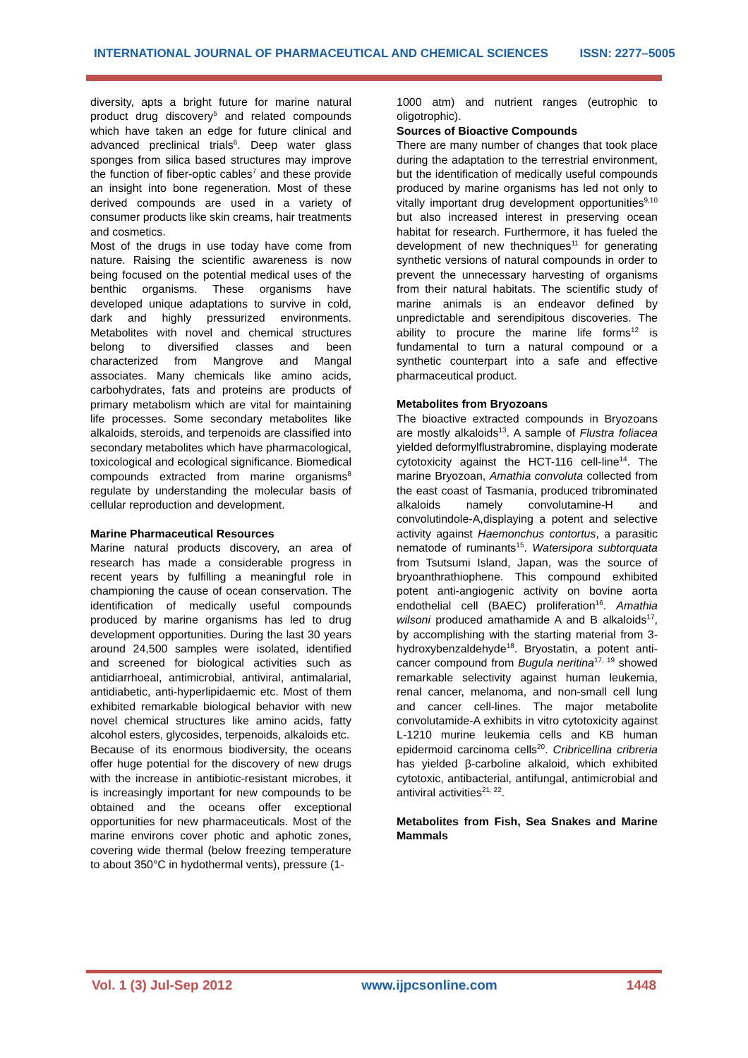INTERNATIONAL JOURNAL OF PHARMACEUTICAL AND CHEMICAL SCIENCES ISSN: 2277–5005
diversity, apts a bright future for marine natural product drug discovery<sup>5</sup> and related compounds which have taken an edge for future clinical and advanced preclinical trials<sup>6</sup>. Deep water glass sponges from silica based structures may improve the function of fiber-optic cables<sup>7</sup> and these provide an insight into bone regeneration. Most of these derived compounds are used in a variety of consumer products like skin creams, hair treatments and cosmetics.
Most of the drugs in use today have come from nature. Raising the scientific awareness is now being focused on the potential medical uses of the benthic organisms. These organisms have developed unique adaptations to survive in cold, dark and highly pressurized environments. Metabolites with novel and chemical structures belong to diversified classes and been characterized from Mangrove and Mangal associates. Many chemicals like amino acids, carbohydrates, fats and proteins are products of primary metabolism which are vital for maintaining life processes. Some secondary metabolites like alkaloids, steroids, and terpenoids are classified into secondary metabolites which have pharmacological, toxicological and ecological significance. Biomedical compounds extracted from marine organisms<sup>8</sup> regulate by understanding the molecular basis of cellular reproduction and development.
Marine Pharmaceutical Resources
Marine natural products discovery, an area of research has made a considerable progress in recent years by fulfilling a meaningful role in championing the cause of ocean conservation. The identification of medically useful compounds produced by marine organisms has led to drug development opportunities. During the last 30 years around 24,500 samples were isolated, identified and screened for biological activities such as antidiarrhoeal, antimicrobial, antiviral, antimalarial, antidiabetic, anti-hyperlipidaemic etc. Most of them exhibited remarkable biological behavior with new novel chemical structures like amino acids, fatty alcohol esters, glycosides, terpenoids, alkaloids etc.
Because of its enormous biodiversity, the oceans offer huge potential for the discovery of new drugs with the increase in antibiotic-resistant microbes, it is increasingly important for new compounds to be obtained and the oceans offer exceptional opportunities for new pharmaceuticals. Most of the marine environs cover photic and aphotic zones, covering wide thermal (below freezing temperature to about 350°C in hydothermal vents), pressure (1-
1000 atm) and nutrient ranges (eutrophic to oligotrophic).
Sources of Bioactive Compounds
There are many number of changes that took place during the adaptation to the terrestrial environment, but the identification of medically useful compounds produced by marine organisms has led not only to vitally important drug development opportunities<sup>9,10</sup> but also increased interest in preserving ocean habitat for research. Furthermore, it has fueled the development of new thechniques<sup>11</sup> for generating synthetic versions of natural compounds in order to prevent the unnecessary harvesting of organisms from their natural habitats. The scientific study of marine animals is an endeavor defined by unpredictable and serendipitous discoveries. The ability to procure the marine life forms<sup>12</sup> is fundamental to turn a natural compound or a synthetic counterpart into a safe and effective pharmaceutical product.
Metabolites from Bryozoans
The bioactive extracted compounds in Bryozoans are mostly alkaloids<sup>13</sup>. A sample of Flustra foliacea yielded deformylflustrabromine, displaying moderate cytotoxicity against the HCT-116 cell-line<sup>14</sup>. The marine Bryozoan, Amathia convoluta collected from the east coast of Tasmania, produced tribrominated alkaloids namely convolutamine-H and convolutindole-A,displaying a potent and selective activity against Haemonchus contortus, a parasitic nematode of ruminants<sup>15</sup>. Watersipora subtorquata from Tsutsumi Island, Japan, was the source of bryoanthrathiophene. This compound exhibited potent anti-angiogenic activity on bovine aorta endothelial cell (BAEC) proliferation<sup>16</sup>. Amathia wilsoni produced amathamide A and B alkaloids<sup>17</sup>, by accomplishing with the starting material from 3-hydroxybenzaldehyde<sup>18</sup>. Bryostatin, a potent anti-cancer compound from Bugula neritina<sup>17, 19</sup> showed remarkable selectivity against human leukemia, renal cancer, melanoma, and non-small cell lung and cancer cell-lines. The major metabolite convolutamide-A exhibits in vitro cytotoxicity against L-1210 murine leukemia cells and KB human epidermoid carcinoma cells<sup>20</sup>. Cribricellina cribreria has yielded β-carboline alkaloid, which exhibited cytotoxic, antibacterial, antifungal, antimicrobial and antiviral activities<sup>21, 22</sup>.
Metabolites from Fish, Sea Snakes and Marine Mammals
Vol. 1 (3) Jul-Sep 2012 www.ijpcsonline.com 1448